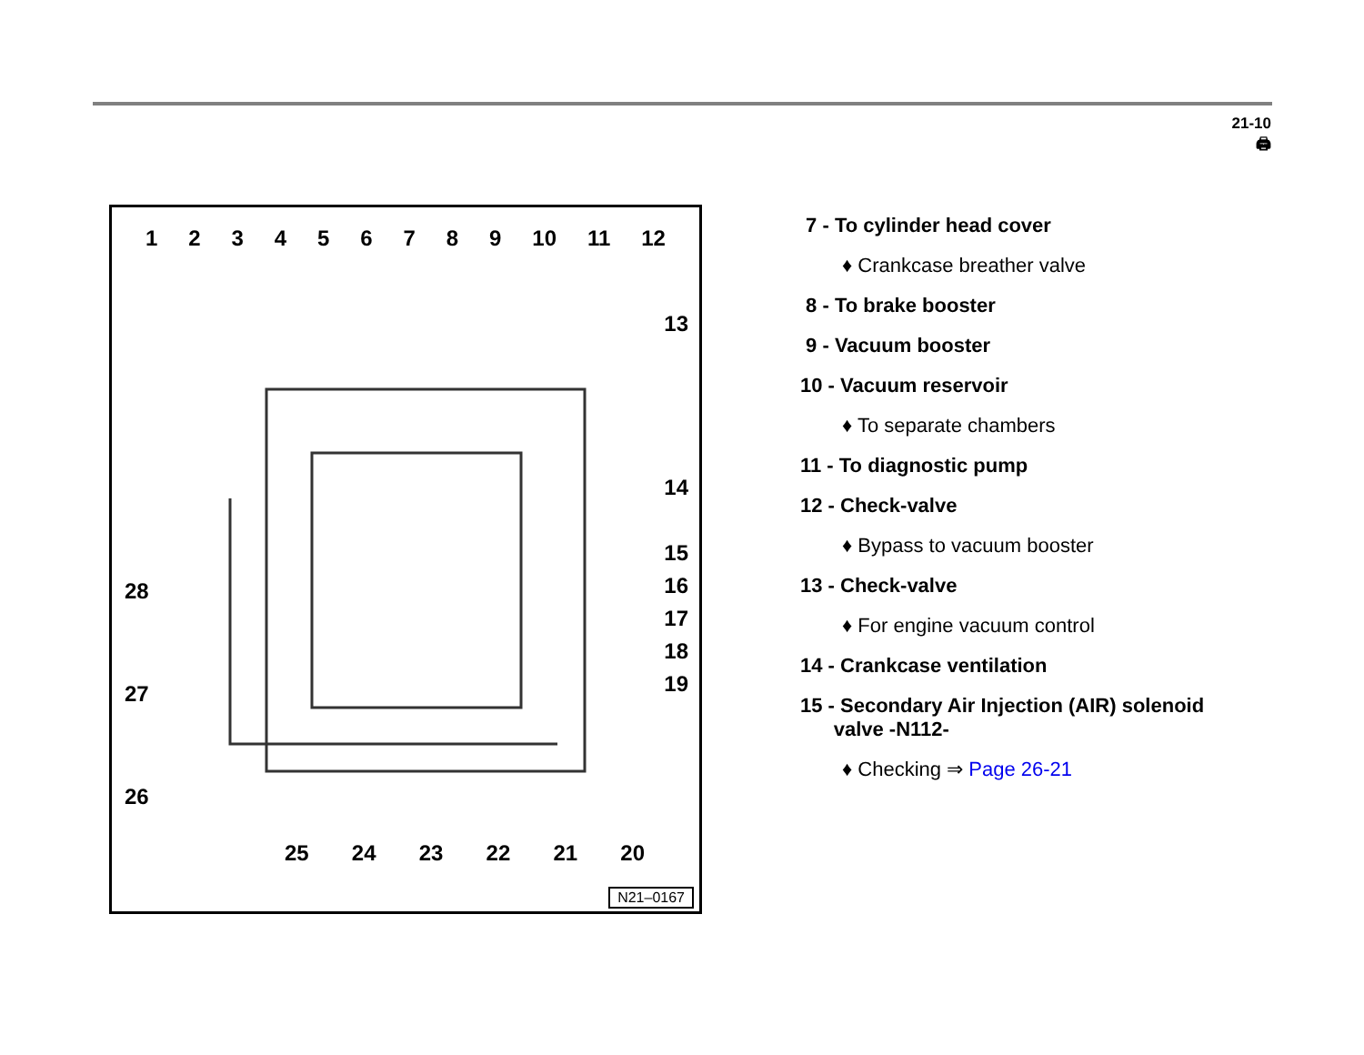21-10
🖨
1 2 3 4 5 6 7 8 9 10 11 12
13
14
15
16
17
18
19
28
27
26
25 24 23 22 21 20
N21–0167
7 - To cylinder head cover
♦ Crankcase breather valve
8 - To brake booster
9 - Vacuum booster
10 - Vacuum reservoir
♦ To separate chambers
11 - To diagnostic pump
12 - Check-valve
♦ Bypass to vacuum booster
13 - Check-valve
♦ For engine vacuum control
14 - Crankcase ventilation
15 - Secondary Air Injection (AIR) solenoid
valve -N112-
♦ Checking ⇒ Page 26-21